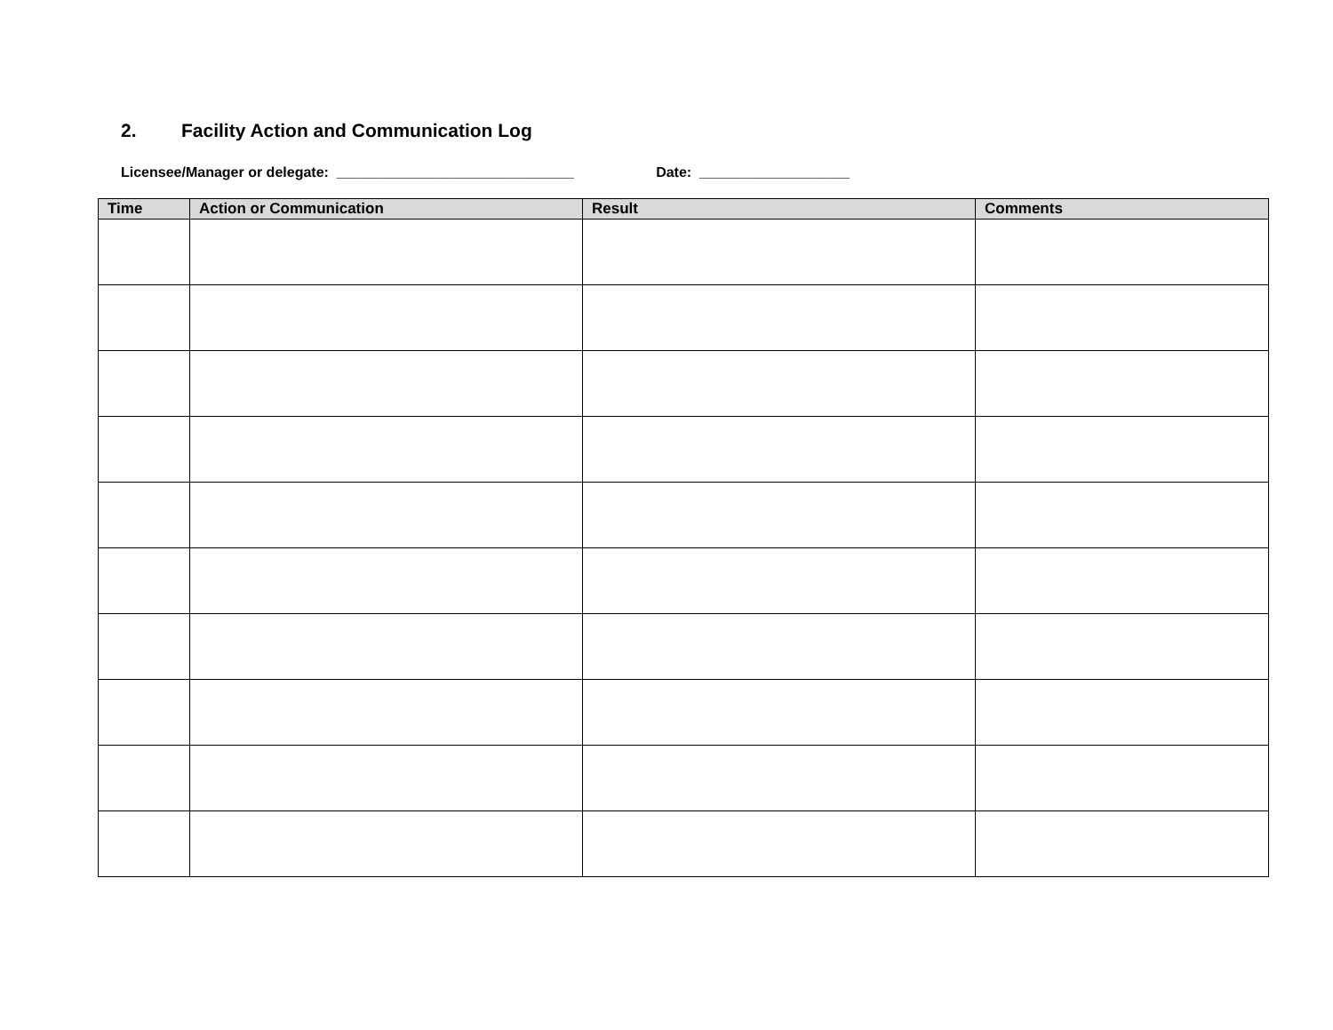2. Facility Action and Communication Log
Licensee/Manager or delegate: ______________________________ Date: ___________________
| Time | Action or Communication | Result | Comments |
| --- | --- | --- | --- |